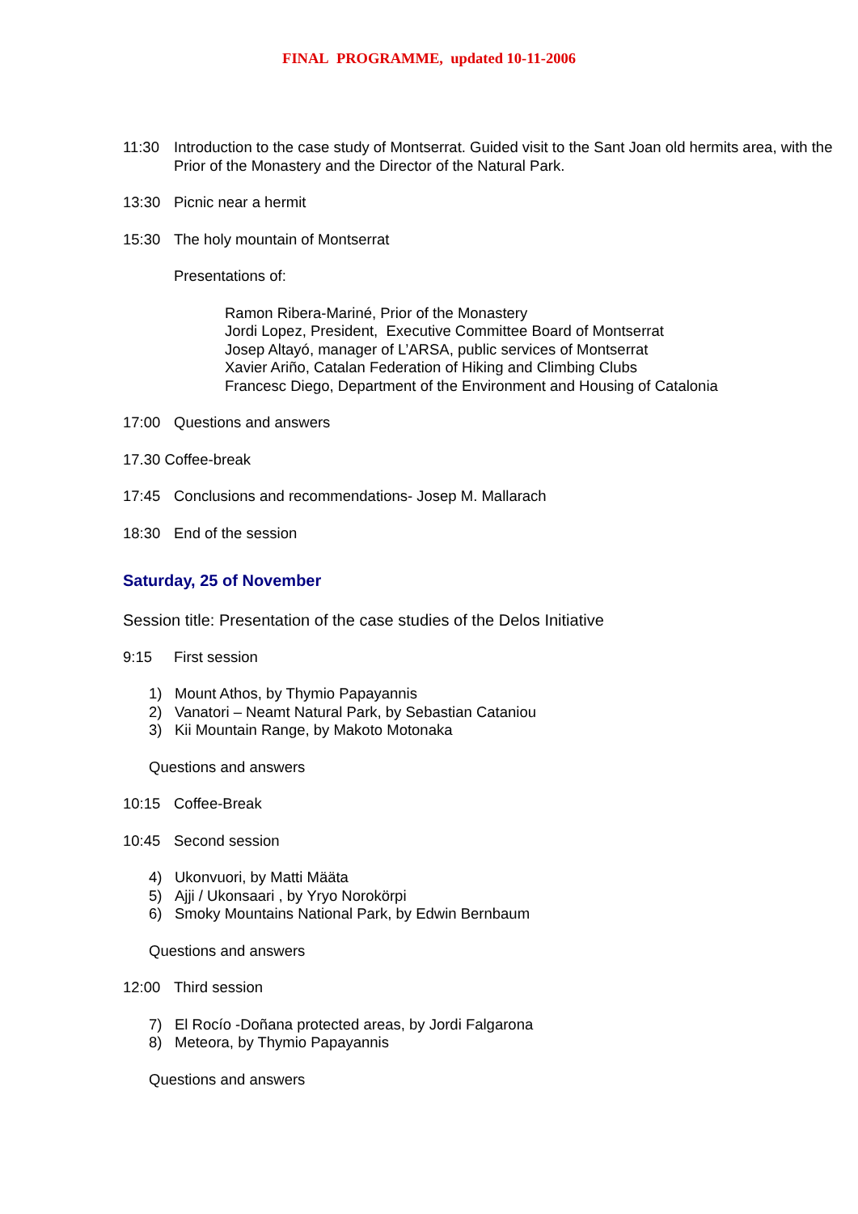FINAL PROGRAMME, updated 10-11-2006
11:30 Introduction to the case study of Montserrat. Guided visit to the Sant Joan old hermits area, with the Prior of the Monastery and the Director of the Natural Park.
13:30 Picnic near a hermit
15:30 The holy mountain of Montserrat
Presentations of:
Ramon Ribera-Mariné, Prior of the Monastery
Jordi Lopez, President, Executive Committee Board of Montserrat
Josep Altayó, manager of L’ARSA, public services of Montserrat
Xavier Ariño, Catalan Federation of Hiking and Climbing Clubs
Francesc Diego, Department of the Environment and Housing of Catalonia
17:00 Questions and answers
17.30 Coffee-break
17:45 Conclusions and recommendations- Josep M. Mallarach
18:30 End of the session
Saturday, 25 of November
Session title: Presentation of the case studies of the Delos Initiative
9:15 First session
1) Mount Athos, by Thymio Papayannis
2) Vanatori – Neamt Natural Park, by Sebastian Cataniou
3) Kii Mountain Range, by Makoto Motonaka
Questions and answers
10:15 Coffee-Break
10:45 Second session
4) Ukonvuori, by Matti Määta
5) Ajji / Ukonsaari , by Yryo Norokörpi
6) Smoky Mountains National Park, by Edwin Bernbaum
Questions and answers
12:00 Third session
7) El Rocío -Doñana protected areas, by Jordi Falgarona
8) Meteora, by Thymio Papayannis
Questions and answers